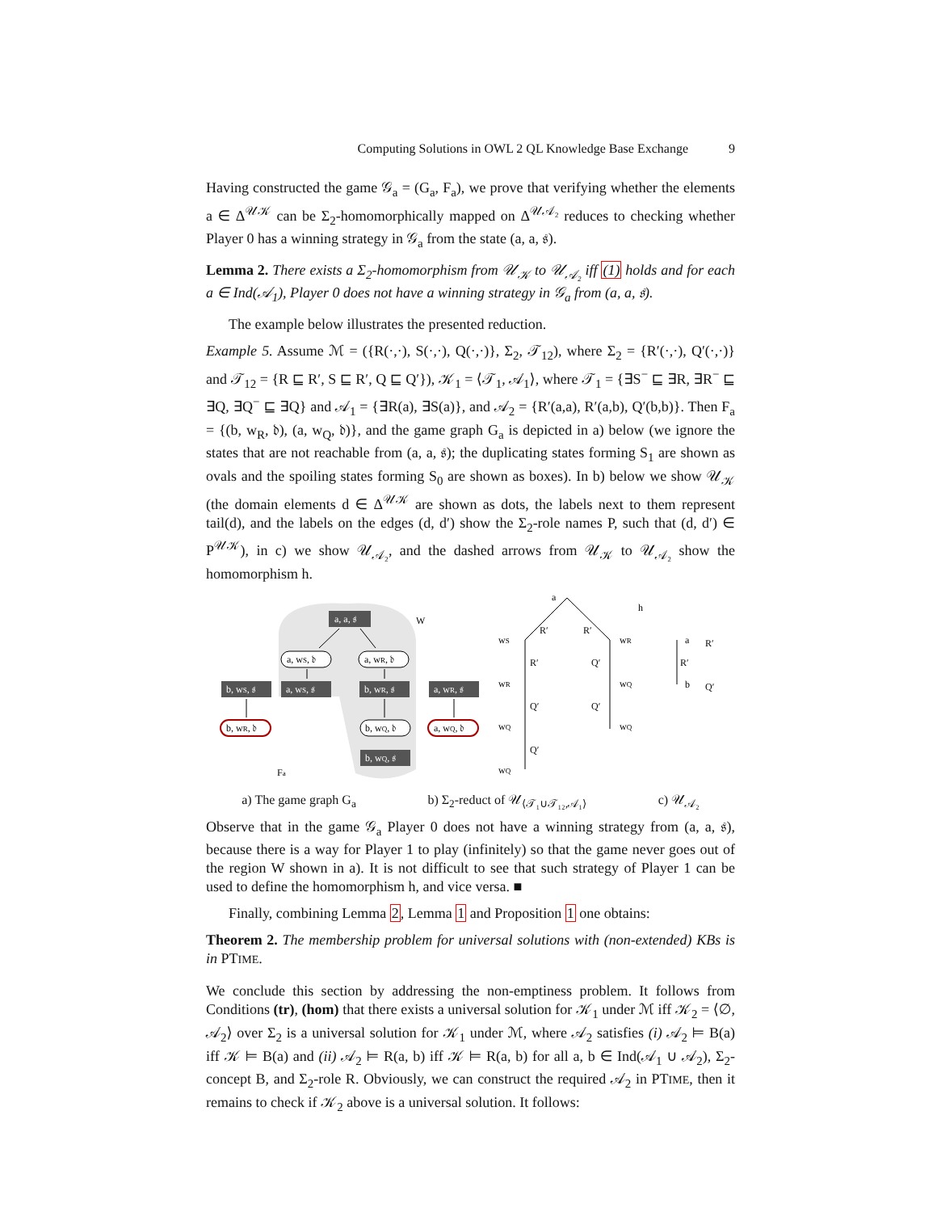Computing Solutions in OWL 2 QL Knowledge Base Exchange 9
Having constructed the game 𝒢<sub>a</sub> = (G<sub>a</sub>, F<sub>a</sub>), we prove that verifying whether the elements a ∈ Δ<sup>𝒰𝒦</sup> can be Σ<sub>2</sub>-homomorphically mapped on Δ<sup>𝒰𝒜₂</sup> reduces to checking whether Player 0 has a winning strategy in 𝒢<sub>a</sub> from the state (a, a, 𝔰).
Lemma 2. There exists a Σ<sub>2</sub>-homomorphism from 𝒰<sub>𝒦</sub> to 𝒰<sub>𝒜₂</sub> iff (1) holds and for each a ∈ Ind(𝒜<sub>1</sub>), Player 0 does not have a winning strategy in 𝒢<sub>a</sub> from (a, a, 𝔰).
The example below illustrates the presented reduction.
Example 5. Assume ℳ = ({R(·,·), S(·,·), Q(·,·)}, Σ<sub>2</sub>, 𝒯<sub>12</sub>), where Σ<sub>2</sub> = {R′(·,·), Q′(·,·)} and 𝒯<sub>12</sub> = {R ⊑ R′, S ⊑ R′, Q ⊑ Q′}), 𝒦<sub>1</sub> = ⟨𝒯<sub>1</sub>, 𝒜<sub>1</sub>⟩, where 𝒯<sub>1</sub> = {∃S<sup>−</sup> ⊑ ∃R, ∃R<sup>−</sup> ⊑ ∃Q, ∃Q<sup>−</sup> ⊑ ∃Q} and 𝒜<sub>1</sub> = {∃R(a), ∃S(a)}, and 𝒜<sub>2</sub> = {R′(a,a), R′(a,b), Q′(b,b)}. Then F<sub>a</sub> = {(b, w<sub>R</sub>, 𝔡), (a, w<sub>Q</sub>, 𝔡)}, and the game graph G<sub>a</sub> is depicted in a) below (we ignore the states that are not reachable from (a, a, 𝔰); the duplicating states forming S<sub>1</sub> are shown as ovals and the spoiling states forming S<sub>0</sub> are shown as boxes). In b) below we show 𝒰<sub>𝒦</sub> (the domain elements d ∈ Δ<sup>𝒰𝒦</sup> are shown as dots, the labels next to them represent tail(d), and the labels on the edges (d, d′) show the Σ<sub>2</sub>-role names P, such that (d, d′) ∈ P<sup>𝒰𝒦</sup>), in c) we show 𝒰<sub>𝒜₂</sub>, and the dashed arrows from 𝒰<sub>𝒦</sub> to 𝒰<sub>𝒜₂</sub> show the homomorphism h.
a, a, 𝔰
W
a, wS, 𝔡
a, wR, 𝔡
b, wS, 𝔰
a, wS, 𝔰
b, wR, 𝔰
a, wR, 𝔰
b, wR, 𝔡
b, wQ, 𝔡
a, wQ, 𝔡
b, wQ, 𝔰
Fa
a
wS
wR
wR
wQ
wQ
wQ
wQ
R′
R′
R′
Q′
Q′
Q′
Q′
h
a
R′
R′
b
Q′
a) The game graph G<sub>a</sub> b) Σ<sub>2</sub>-reduct of 𝒰<sub>⟨𝒯₁∪𝒯₁₂,𝒜₁⟩</sub> c) 𝒰<sub>𝒜₂</sub>
Observe that in the game 𝒢<sub>a</sub> Player 0 does not have a winning strategy from (a, a, 𝔰), because there is a way for Player 1 to play (infinitely) so that the game never goes out of the region W shown in a). It is not difficult to see that such strategy of Player 1 can be used to define the homomorphism h, and vice versa. ■
Finally, combining Lemma 2, Lemma 1 and Proposition 1 one obtains:
Theorem 2. The membership problem for universal solutions with (non-extended) KBs is in PTIME.
We conclude this section by addressing the non-emptiness problem. It follows from Conditions (tr), (hom) that there exists a universal solution for 𝒦<sub>1</sub> under ℳ iff 𝒦<sub>2</sub> = ⟨∅, 𝒜<sub>2</sub>⟩ over Σ<sub>2</sub> is a universal solution for 𝒦<sub>1</sub> under ℳ, where 𝒜<sub>2</sub> satisfies (i) 𝒜<sub>2</sub> ⊨ B(a) iff 𝒦 ⊨ B(a) and (ii) 𝒜<sub>2</sub> ⊨ R(a, b) iff 𝒦 ⊨ R(a, b) for all a, b ∈ Ind(𝒜<sub>1</sub> ∪ 𝒜<sub>2</sub>), Σ<sub>2</sub>-concept B, and Σ<sub>2</sub>-role R. Obviously, we can construct the required 𝒜<sub>2</sub> in PTIME, then it remains to check if 𝒦<sub>2</sub> above is a universal solution. It follows: